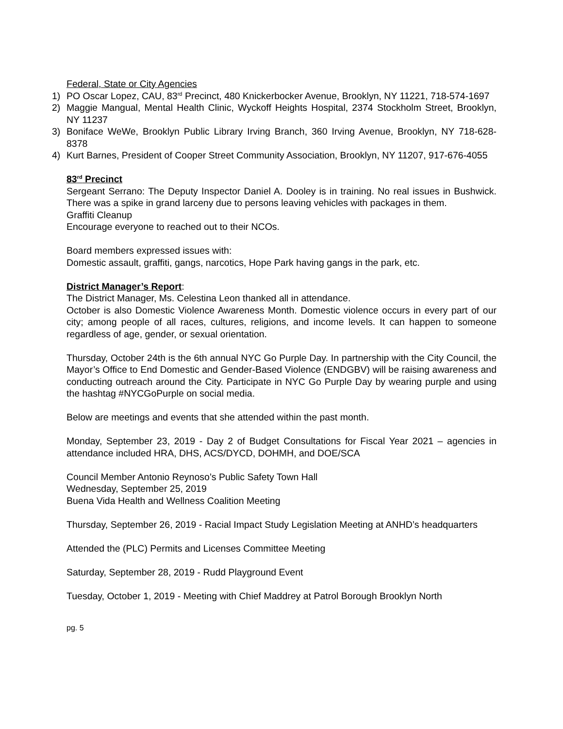Federal, State or City Agencies
1) PO Oscar Lopez, CAU, 83<sup>rd</sup> Precinct, 480 Knickerbocker Avenue, Brooklyn, NY 11221, 718-574-1697
2) Maggie Mangual, Mental Health Clinic, Wyckoff Heights Hospital, 2374 Stockholm Street, Brooklyn, NY 11237
3) Boniface WeWe, Brooklyn Public Library Irving Branch, 360 Irving Avenue, Brooklyn, NY 718-628-8378
4) Kurt Barnes, President of Cooper Street Community Association, Brooklyn, NY 11207, 917-676-4055
83<sup>rd</sup> Precinct
Sergeant Serrano: The Deputy Inspector Daniel A. Dooley is in training. No real issues in Bushwick. There was a spike in grand larceny due to persons leaving vehicles with packages in them.
Graffiti Cleanup
Encourage everyone to reached out to their NCOs.
Board members expressed issues with:
Domestic assault, graffiti, gangs, narcotics, Hope Park having gangs in the park, etc.
District Manager’s Report:
The District Manager, Ms. Celestina Leon thanked all in attendance.
October is also Domestic Violence Awareness Month. Domestic violence occurs in every part of our city; among people of all races, cultures, religions, and income levels. It can happen to someone regardless of age, gender, or sexual orientation.
Thursday, October 24th is the 6th annual NYC Go Purple Day. In partnership with the City Council, the Mayor’s Office to End Domestic and Gender-Based Violence (ENDGBV) will be raising awareness and conducting outreach around the City. Participate in NYC Go Purple Day by wearing purple and using the hashtag #NYCGoPurple on social media.
Below are meetings and events that she attended within the past month.
Monday, September 23, 2019 - Day 2 of Budget Consultations for Fiscal Year 2021 – agencies in attendance included HRA, DHS, ACS/DYCD, DOHMH, and DOE/SCA
Council Member Antonio Reynoso’s Public Safety Town Hall
Wednesday, September 25, 2019
Buena Vida Health and Wellness Coalition Meeting
Thursday, September 26, 2019 - Racial Impact Study Legislation Meeting at ANHD’s headquarters
Attended the (PLC) Permits and Licenses Committee Meeting
Saturday, September 28, 2019 - Rudd Playground Event
Tuesday, October 1, 2019 - Meeting with Chief Maddrey at Patrol Borough Brooklyn North
pg. 5